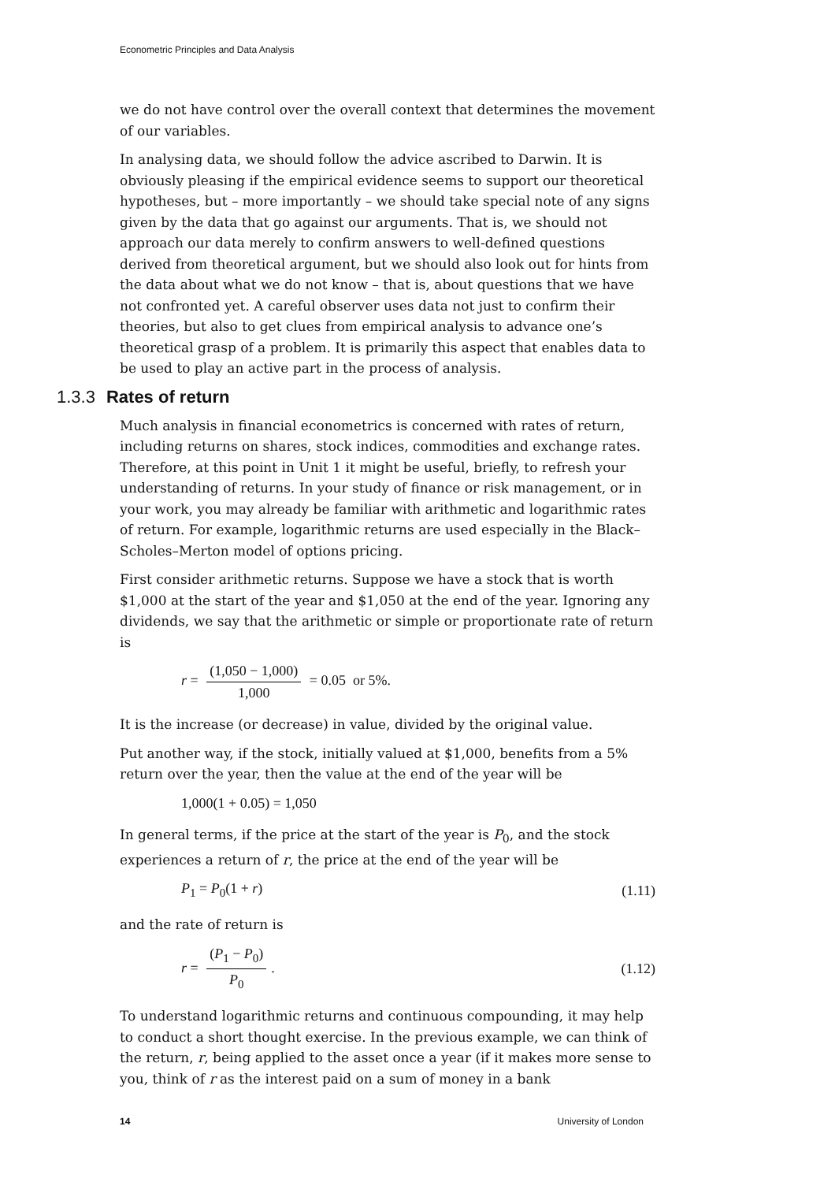Econometric Principles and Data Analysis
we do not have control over the overall context that determines the movement of our variables.
In analysing data, we should follow the advice ascribed to Darwin. It is obviously pleasing if the empirical evidence seems to support our theoretical hypotheses, but – more importantly – we should take special note of any signs given by the data that go against our arguments. That is, we should not approach our data merely to confirm answers to well-defined questions derived from theoretical argument, but we should also look out for hints from the data about what we do not know – that is, about questions that we have not confronted yet. A careful observer uses data not just to confirm their theories, but also to get clues from empirical analysis to advance one’s theoretical grasp of a problem. It is primarily this aspect that enables data to be used to play an active part in the process of analysis.
1.3.3 Rates of return
Much analysis in financial econometrics is concerned with rates of return, including returns on shares, stock indices, commodities and exchange rates. Therefore, at this point in Unit 1 it might be useful, briefly, to refresh your understanding of returns. In your study of finance or risk management, or in your work, you may already be familiar with arithmetic and logarithmic rates of return. For example, logarithmic returns are used especially in the Black–Scholes–Merton model of options pricing.
First consider arithmetic returns. Suppose we have a stock that is worth $1,000 at the start of the year and $1,050 at the end of the year. Ignoring any dividends, we say that the arithmetic or simple or proportionate rate of return is
r = (1,050 − 1,000) 1,000 = 0.05 or 5%.
It is the increase (or decrease) in value, divided by the original value.
Put another way, if the stock, initially valued at $1,000, benefits from a 5% return over the year, then the value at the end of the year will be
1,000(1 + 0.05) = 1,050
In general terms, if the price at the start of the year is P<sub>0</sub>, and the stock experiences a return of r, the price at the end of the year will be
P<sub>1</sub> = P<sub>0</sub>(1 + r) (1.11)
and the rate of return is
r = (P<sub>1</sub> − P<sub>0</sub>) P<sub>0</sub>. (1.12)
To understand logarithmic returns and continuous compounding, it may help to conduct a short thought exercise. In the previous example, we can think of the return, r, being applied to the asset once a year (if it makes more sense to you, think of r as the interest paid on a sum of money in a bank
14 University of London